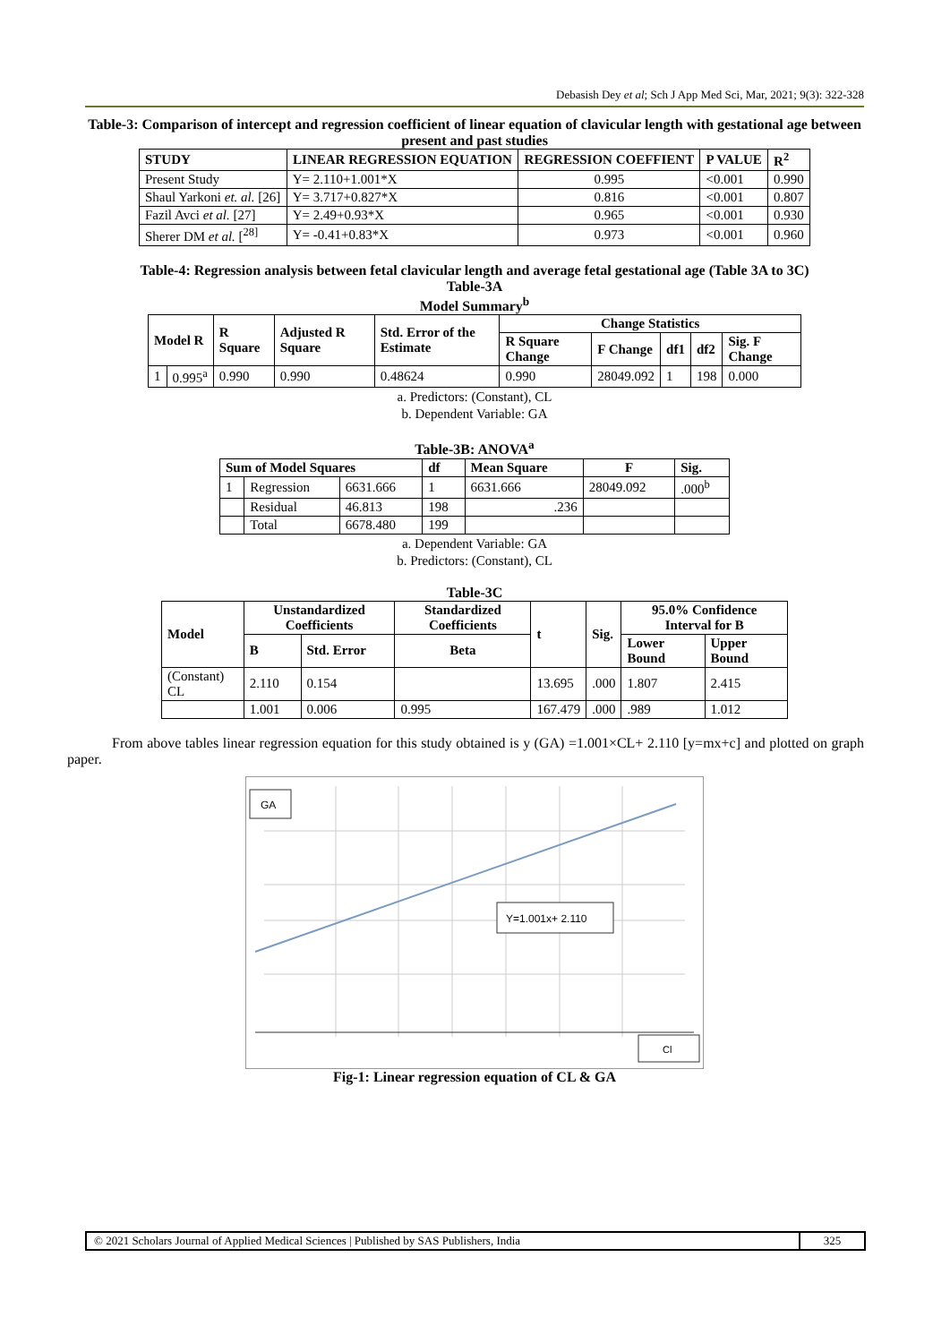Debasish Dey et al; Sch J App Med Sci, Mar, 2021; 9(3): 322-328
Table-3: Comparison of intercept and regression coefficient of linear equation of clavicular length with gestational age between present and past studies
| STUDY | LINEAR REGRESSION EQUATION | REGRESSION COEFFIENT | P VALUE | R<sup>2</sup> |
| --- | --- | --- | --- | --- |
| Present Study | Y= 2.110+1.001*X | 0.995 | <0.001 | 0.990 |
| Shaul Yarkoni et. al. [26] | Y= 3.717+0.827*X | 0.816 | <0.001 | 0.807 |
| Fazil Avci et al. [27] | Y= 2.49+0.93*X | 0.965 | <0.001 | 0.930 |
| Sherer DM et al. [<sup>28]</sup> | Y= -0.41+0.83*X | 0.973 | <0.001 | 0.960 |
Table-4: Regression analysis between fetal clavicular length and average fetal gestational age (Table 3A to 3C)
Table-3A
Model Summary<sup>b</sup>
| Model R | | R Square | Adjusted R Square | Std. Error of the Estimate | Change Statistics | | | | |
| --- | --- | --- | --- | --- | --- | --- | --- | --- | --- |
| | | | | | R Square Change | F Change | df1 | df2 | Sig. F Change |
| 1 | 0.995<sup>a</sup> | 0.990 | 0.990 | 0.48624 | 0.990 | 28049.092 | 1 | 198 | 0.000 |
a. Predictors: (Constant), CL
b. Dependent Variable: GA
Table-3B: ANOVA<sup>a</sup>
| Sum of Model Squares | | | df | Mean Square | F | Sig. |
| --- | --- | --- | --- | --- | --- | --- |
| 1 | Regression | 6631.666 | 1 | 6631.666 | 28049.092 | .000<sup>b</sup> |
| | Residual | 46.813 | 198 | .236 | | |
| | Total | 6678.480 | 199 | | | |
a. Dependent Variable: GA
b. Predictors: (Constant), CL
Table-3C
| Model | Unstandardized Coefficients | | Standardized Coefficients | t | Sig. | 95.0% Confidence Interval for B | |
| --- | --- | --- | --- | --- | --- | --- | --- |
| | B | Std. Error | Beta | | | Lower Bound | Upper Bound |
| (Constant) CL | 2.110 | 0.154 | | 13.695 | .000 | 1.807 | 2.415 |
| | 1.001 | 0.006 | 0.995 | 167.479 | .000 | .989 | 1.012 |
From above tables linear regression equation for this study obtained is y (GA) =1.001×CL+ 2.110 [y=mx+c] and plotted on graph paper.
GA
Y=1.001x+ 2.110
Cl
Fig-1: Linear regression equation of CL & GA
© 2021 Scholars Journal of Applied Medical Sciences | Published by SAS Publishers, India
325